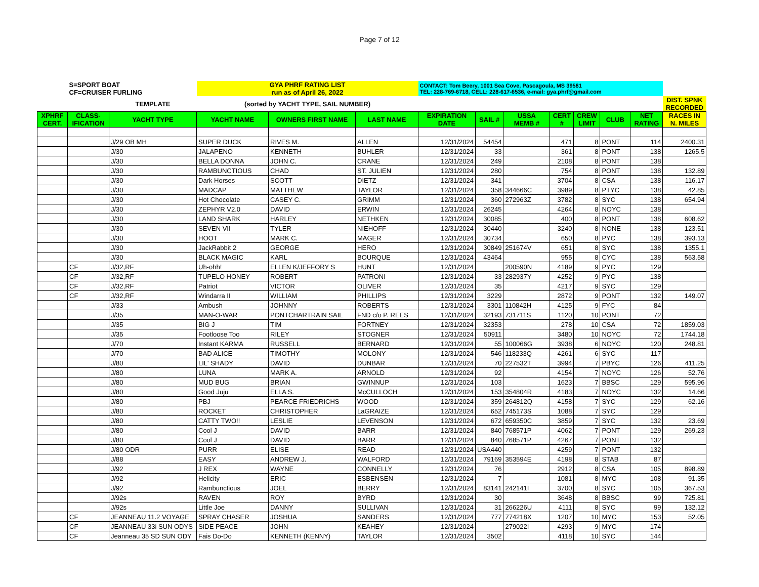Page 7 of 12
| | S=SPORT BOAT CF=CRUISER FURLING | | GYA PHRF RATING LIST run as of April 26, 2022 | | | CONTACT: Tom Beery, 1001 Sea Cove, Pascagoula, MS 39581 TEL: 228-769-6718, CELL: 228-617-6536, e-mail: gya.phrf@gmail.com | | | | | | | |
| | | TEMPLATE | (sorted by YACHT TYPE, SAIL NUMBER) | | | | | | | | | | DIST. SPNK RECORDED |
| XPHRF CERT. | CLASS- IFICATION | YACHT TYPE | YACHT NAME | OWNERS FIRST NAME | LAST NAME | EXPIRATION DATE | SAIL # | USSA MEMB # | CERT # | CREW LIMIT | CLUB | NET RATING | RACES IN N. MILES |
| | | J/29 OB MH | SUPER DUCK | RIVES M. | ALLEN | 12/31/2024 | 54454 | | 471 | 8 | PONT | 114 | 2400.31 |
| | | J/30 | JALAPENO | KENNETH | BUHLER | 12/31/2024 | 33 | | 361 | 8 | PONT | 138 | 1265.5 |
| | | J/30 | BELLA DONNA | JOHN C. | CRANE | 12/31/2024 | 249 | | 2108 | 8 | PONT | 138 | |
| | | J/30 | RAMBUNCTIOUS | CHAD | ST. JULIEN | 12/31/2024 | 280 | | 754 | 8 | PONT | 138 | 132.89 |
| | | J/30 | Dark Horses | SCOTT | DIETZ | 12/31/2024 | 341 | | 3704 | 8 | CSA | 138 | 116.17 |
| | | J/30 | MADCAP | MATTHEW | TAYLOR | 12/31/2024 | 358 | 344666C | 3989 | 8 | PTYC | 138 | 42.85 |
| | | J/30 | Hot Chocolate | CASEY C. | GRIMM | 12/31/2024 | 360 | 272963Z | 3782 | 8 | SYC | 138 | 654.94 |
| | | J/30 | ZEPHYR V2.0 | DAVID | ERWIN | 12/31/2024 | 26245 | | 4264 | 8 | NOYC | 138 | |
| | | J/30 | LAND SHARK | HARLEY | NETHKEN | 12/31/2024 | 30085 | | 400 | 8 | PONT | 138 | 608.62 |
| | | J/30 | SEVEN VII | TYLER | NIEHOFF | 12/31/2024 | 30440 | | 3240 | 8 | NONE | 138 | 123.51 |
| | | J/30 | HOOT | MARK C. | MAGER | 12/31/2024 | 30734 | | 650 | 8 | PYC | 138 | 393.13 |
| | | J/30 | JackRabbit 2 | GEORGE | HERO | 12/31/2024 | 30849 | 251674V | 651 | 8 | SYC | 138 | 1355.1 |
| | | J/30 | BLACK MAGIC | KARL | BOURQUE | 12/31/2024 | 43464 | | 955 | 8 | CYC | 138 | 563.58 |
| | CF | J/32,RF | Uh-ohh! | ELLEN K/JEFFORY S | HUNT | 12/31/2024 | | 200590N | 4189 | 9 | PYC | 129 | |
| | CF | J/32,RF | TUPELO HONEY | ROBERT | PATRONI | 12/31/2024 | 33 | 282937Y | 4252 | 9 | PYC | 138 | |
| | CF | J/32,RF | Patriot | VICTOR | OLIVER | 12/31/2024 | 35 | | 4217 | 9 | SYC | 129 | |
| | CF | J/32,RF | Windarra II | WILLIAM | PHILLIPS | 12/31/2024 | 3229 | | 2872 | 9 | PONT | 132 | 149.07 |
| | | J/33 | Ambush | JOHNNY | ROBERTS | 12/31/2024 | 3301 | 110842H | 4125 | 9 | FYC | 84 | |
| | | J/35 | MAN-O-WAR | PONTCHARTRAIN SAIL | FND c/o P. REES | 12/31/2024 | 32193 | 731711S | 1120 | 10 | PONT | 72 | |
| | | J/35 | BIG J | TIM | FORTNEY | 12/31/2024 | 32353 | | 278 | 10 | CSA | 72 | 1859.03 |
| | | J/35 | Footloose Too | RILEY | STOGNER | 12/31/2024 | 50911 | | 3480 | 10 | NOYC | 72 | 1744.18 |
| | | J/70 | Instant KARMA | RUSSELL | BERNARD | 12/31/2024 | 55 | 100066G | 3938 | 6 | NOYC | 120 | 248.81 |
| | | J/70 | BAD ALICE | TIMOTHY | MOLONY | 12/31/2024 | 546 | 118233Q | 4261 | 6 | SYC | 117 | |
| | | J/80 | LIL' SHADY | DAVID | DUNBAR | 12/31/2024 | 70 | 227532T | 3994 | 7 | PBYC | 126 | 411.25 |
| | | J/80 | LUNA | MARK A. | ARNOLD | 12/31/2024 | 92 | | 4154 | 7 | NOYC | 126 | 52.76 |
| | | J/80 | MUD BUG | BRIAN | GWINNUP | 12/31/2024 | 103 | | 1623 | 7 | BBSC | 129 | 595.96 |
| | | J/80 | Good Juju | ELLA S. | McCULLOCH | 12/31/2024 | 153 | 354804R | 4183 | 7 | NOYC | 132 | 14.66 |
| | | J/80 | PBJ | PEARCE FRIEDRICHS | WOOD | 12/31/2024 | 359 | 264812Q | 4158 | 7 | SYC | 129 | 62.16 |
| | | J/80 | ROCKET | CHRISTOPHER | LaGRAIZE | 12/31/2024 | 652 | 745173S | 1088 | 7 | SYC | 129 | |
| | | J/80 | CATTY TWO!! | LESLIE | LEVENSON | 12/31/2024 | 672 | 659350C | 3859 | 7 | SYC | 132 | 23.69 |
| | | J/80 | Cool J | DAVID | BARR | 12/31/2024 | 840 | 768571P | 4062 | 7 | PONT | 129 | 269.23 |
| | | J/80 | Cool J | DAVID | BARR | 12/31/2024 | 840 | 768571P | 4267 | 7 | PONT | 132 | |
| | | J/80 ODR | PURR | ELISE | READ | 12/31/2024 | USA440 | | 4259 | 7 | PONT | 132 | |
| | | J/88 | EASY | ANDREW J. | WALFORD | 12/31/2024 | 79169 | 353594E | 4198 | 8 | STAB | 87 | |
| | | J/92 | J REX | WAYNE | CONNELLY | 12/31/2024 | 76 | | 2912 | 8 | CSA | 105 | 898.89 |
| | | J/92 | Helicity | ERIC | ESBENSEN | 12/31/2024 | 7 | | 1081 | 8 | MYC | 108 | 91.35 |
| | | J/92 | Rambunctious | JOEL | BERRY | 12/31/2024 | 83141 | 242141I | 3700 | 8 | SYC | 105 | 367.53 |
| | | J/92s | RAVEN | ROY | BYRD | 12/31/2024 | 30 | | 3648 | 8 | BBSC | 99 | 725.81 |
| | | J/92s | Little Joe | DANNY | SULLIVAN | 12/31/2024 | 31 | 266226U | 4111 | 8 | SYC | 99 | 132.12 |
| | CF | JEANNEAU 11.2 VOYAGE | SPRAY CHASER | JOSHUA | SANDERS | 12/31/2024 | 777 | 774218X | 1207 | 10 | MYC | 153 | 52.05 |
| | CF | JEANNEAU 33i SUN ODYS | SIDE PEACE | JOHN | KEAHEY | 12/31/2024 | | 279022I | 4293 | 9 | MYC | 174 | |
| | CF | Jeanneau 35 SD SUN ODY | Fais Do-Do | KENNETH (KENNY) | TAYLOR | 12/31/2024 | 3502 | | 4118 | 10 | SYC | 144 | |